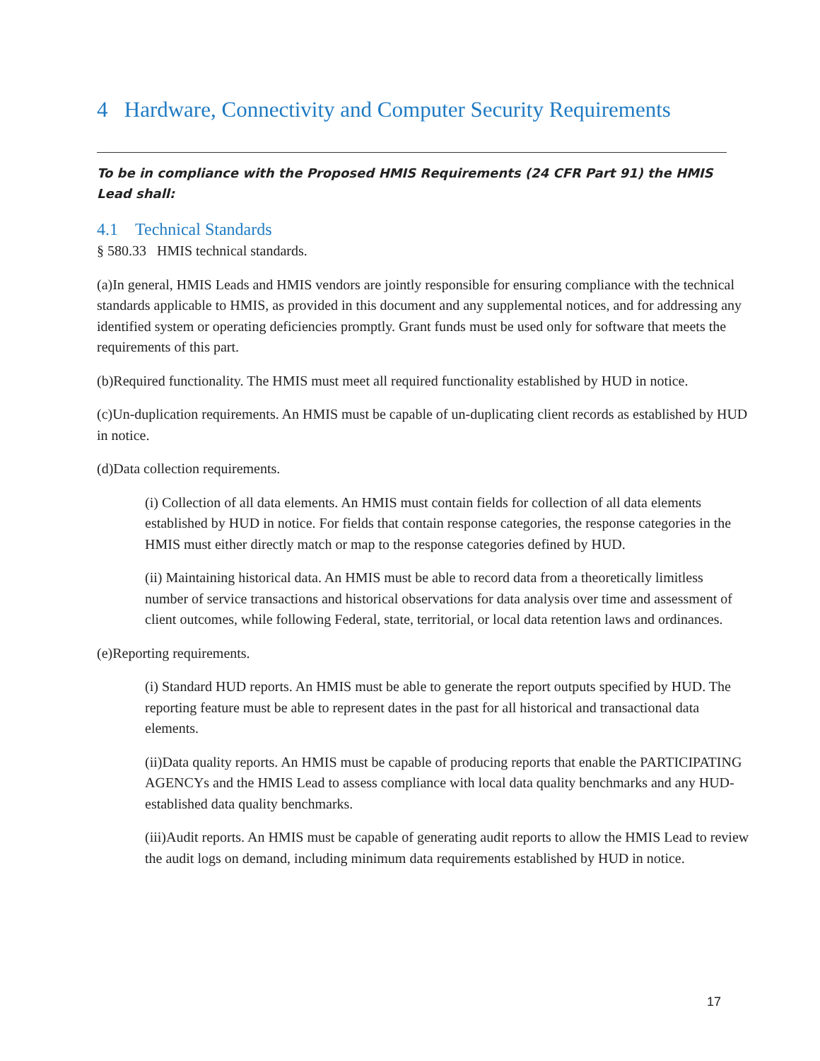4 Hardware, Connectivity and Computer Security Requirements
To be in compliance with the Proposed HMIS Requirements (24 CFR Part 91) the HMIS Lead shall:
4.1 Technical Standards
§ 580.33 HMIS technical standards.
(a)In general, HMIS Leads and HMIS vendors are jointly responsible for ensuring compliance with the technical standards applicable to HMIS, as provided in this document and any supplemental notices, and for addressing any identified system or operating deficiencies promptly. Grant funds must be used only for software that meets the requirements of this part.
(b)Required functionality. The HMIS must meet all required functionality established by HUD in notice.
(c)Un-duplication requirements. An HMIS must be capable of un-duplicating client records as established by HUD in notice.
(d)Data collection requirements.
(i) Collection of all data elements. An HMIS must contain fields for collection of all data elements established by HUD in notice. For fields that contain response categories, the response categories in the HMIS must either directly match or map to the response categories defined by HUD.
(ii) Maintaining historical data. An HMIS must be able to record data from a theoretically limitless number of service transactions and historical observations for data analysis over time and assessment of client outcomes, while following Federal, state, territorial, or local data retention laws and ordinances.
(e)Reporting requirements.
(i) Standard HUD reports. An HMIS must be able to generate the report outputs specified by HUD. The reporting feature must be able to represent dates in the past for all historical and transactional data elements.
(ii)Data quality reports. An HMIS must be capable of producing reports that enable the PARTICIPATING AGENCYs and the HMIS Lead to assess compliance with local data quality benchmarks and any HUD- established data quality benchmarks.
(iii)Audit reports. An HMIS must be capable of generating audit reports to allow the HMIS Lead to review the audit logs on demand, including minimum data requirements established by HUD in notice.
17